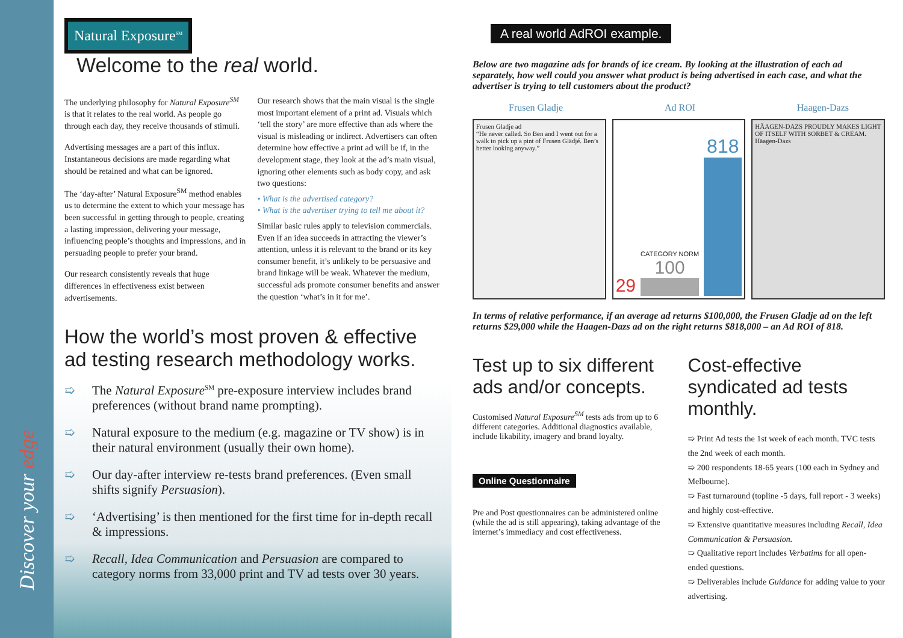Discover your edge
Natural Exposure<sup>SM</sup>
Welcome to the real world.
The underlying philosophy for Natural Exposure<sup>SM</sup> is that it relates to the real world. As people go through each day, they receive thousands of stimuli.
Advertising messages are a part of this influx. Instantaneous decisions are made regarding what should be retained and what can be ignored.
The ‘day-after’ Natural Exposure<sup>SM</sup> method enables us to determine the extent to which your message has been successful in getting through to people, creating a lasting impression, delivering your message, influencing people’s thoughts and impressions, and in persuading people to prefer your brand.
Our research consistently reveals that huge differences in effectiveness exist between advertisements.
Our research shows that the main visual is the single most important element of a print ad. Visuals which ‘tell the story’ are more effective than ads where the visual is misleading or indirect. Advertisers can often determine how effective a print ad will be if, in the development stage, they look at the ad’s main visual, ignoring other elements such as body copy, and ask two questions:
• What is the advertised category?
• What is the advertiser trying to tell me about it?
Similar basic rules apply to television commercials. Even if an idea succeeds in attracting the viewer’s attention, unless it is relevant to the brand or its key consumer benefit, it’s unlikely to be persuasive and brand linkage will be weak. Whatever the medium, successful ads promote consumer benefits and answer the question ‘what’s in it for me’.
How the world’s most proven & effective ad testing research methodology works.
➯ The Natural Exposure<sup>SM</sup> pre-exposure interview includes brand preferences (without brand name prompting).
➯ Natural exposure to the medium (e.g. magazine or TV show) is in their natural environment (usually their own home).
➯ Our day-after interview re-tests brand preferences. (Even small shifts signify Persuasion).
➯ ‘Advertising’ is then mentioned for the first time for in-depth recall & impressions.
➯ Recall, Idea Communication and Persuasion are compared to category norms from 33,000 print and TV ad tests over 30 years.
A real world AdROI example.
Below are two magazine ads for brands of ice cream. By looking at the illustration of each ad separately, how well could you answer what product is being advertised in each case, and what the advertiser is trying to tell customers about the product?
Frusen Gladje Ad ROI Haagen-Dazs
Frusen Gladje ad
“He never called. So Ben and I went out for a walk to pick up a pint of Frusen Glädjé. Ben’s better looking anyway.”
29 CATEGORY NORM
100 818
HÄAGEN-DAZS PROUDLY MAKES LIGHT OF ITSELF WITH SORBET & CREAM.
Häagen-Dazs
In terms of relative performance, if an average ad returns $100,000, the Frusen Gladje ad on the left returns $29,000 while the Haagen-Dazs ad on the right returns $818,000 – an Ad ROI of 818.
Test up to six different ads and/or concepts.
Customised Natural Exposure<sup>SM</sup> tests ads from up to 6 different categories. Additional diagnostics available, include likability, imagery and brand loyalty.
Online Questionnaire
Pre and Post questionnaires can be administered online (while the ad is still appearing), taking advantage of the internet’s immediacy and cost effectiveness.
Cost-effective syndicated ad tests monthly.
➯ Print Ad tests the 1st week of each month. TVC tests the 2nd week of each month.
➯ 200 respondents 18-65 years (100 each in Sydney and Melbourne).
➯ Fast turnaround (topline -5 days, full report - 3 weeks) and highly cost-effective.
➯ Extensive quantitative measures including Recall, Idea Communication & Persuasion.
➯ Qualitative report includes Verbatims for all open-ended questions.
➯ Deliverables include Guidance for adding value to your advertising.